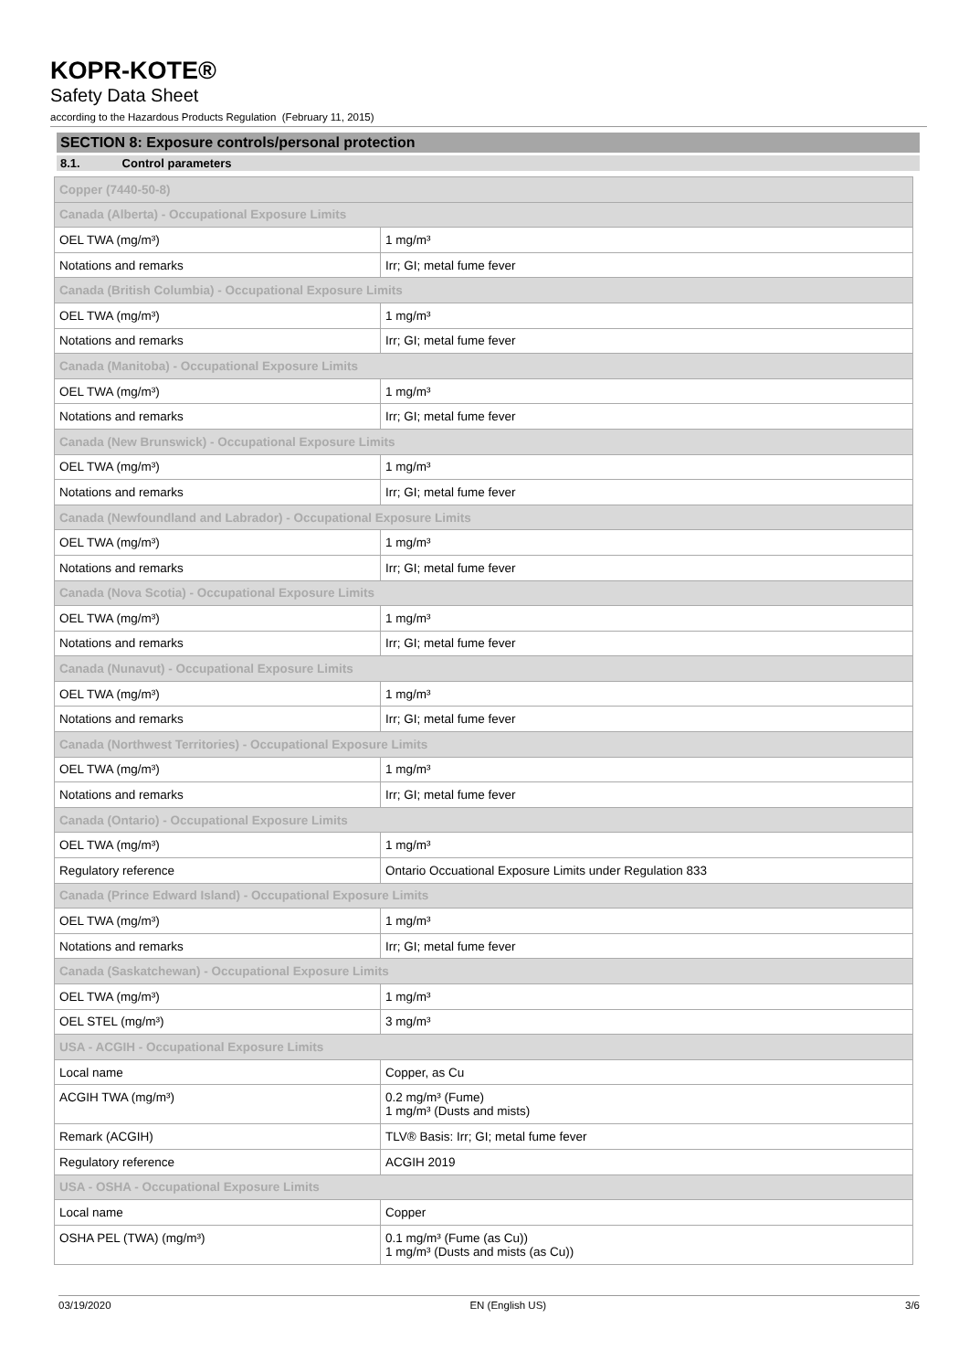KOPR-KOTE®
Safety Data Sheet
according to the Hazardous Products Regulation (February 11, 2015)
SECTION 8: Exposure controls/personal protection
8.1. Control parameters
| Copper (7440-50-8) | |
| Canada (Alberta) - Occupational Exposure Limits | |
| OEL TWA (mg/m³) | 1 mg/m³ |
| Notations and remarks | Irr; GI; metal fume fever |
| Canada (British Columbia) - Occupational Exposure Limits | |
| OEL TWA (mg/m³) | 1 mg/m³ |
| Notations and remarks | Irr; GI; metal fume fever |
| Canada (Manitoba) - Occupational Exposure Limits | |
| OEL TWA (mg/m³) | 1 mg/m³ |
| Notations and remarks | Irr; GI; metal fume fever |
| Canada (New Brunswick) - Occupational Exposure Limits | |
| OEL TWA (mg/m³) | 1 mg/m³ |
| Notations and remarks | Irr; GI; metal fume fever |
| Canada (Newfoundland and Labrador) - Occupational Exposure Limits | |
| OEL TWA (mg/m³) | 1 mg/m³ |
| Notations and remarks | Irr; GI; metal fume fever |
| Canada (Nova Scotia) - Occupational Exposure Limits | |
| OEL TWA (mg/m³) | 1 mg/m³ |
| Notations and remarks | Irr; GI; metal fume fever |
| Canada (Nunavut) - Occupational Exposure Limits | |
| OEL TWA (mg/m³) | 1 mg/m³ |
| Notations and remarks | Irr; GI; metal fume fever |
| Canada (Northwest Territories) - Occupational Exposure Limits | |
| OEL TWA (mg/m³) | 1 mg/m³ |
| Notations and remarks | Irr; GI; metal fume fever |
| Canada (Ontario) - Occupational Exposure Limits | |
| OEL TWA (mg/m³) | 1 mg/m³ |
| Regulatory reference | Ontario Occuational Exposure Limits under Regulation 833 |
| Canada (Prince Edward Island) - Occupational Exposure Limits | |
| OEL TWA (mg/m³) | 1 mg/m³ |
| Notations and remarks | Irr; GI; metal fume fever |
| Canada (Saskatchewan) - Occupational Exposure Limits | |
| OEL TWA (mg/m³) | 1 mg/m³ |
| OEL STEL (mg/m³) | 3 mg/m³ |
| USA - ACGIH - Occupational Exposure Limits | |
| Local name | Copper, as Cu |
| ACGIH TWA (mg/m³) | 0.2 mg/m³ (Fume) 1 mg/m³ (Dusts and mists) |
| Remark (ACGIH) | TLV® Basis: Irr; GI; metal fume fever |
| Regulatory reference | ACGIH 2019 |
| USA - OSHA - Occupational Exposure Limits | |
| Local name | Copper |
| OSHA PEL (TWA) (mg/m³) | 0.1 mg/m³ (Fume (as Cu)) 1 mg/m³ (Dusts and mists (as Cu)) |
03/19/2020 EN (English US) 3/6